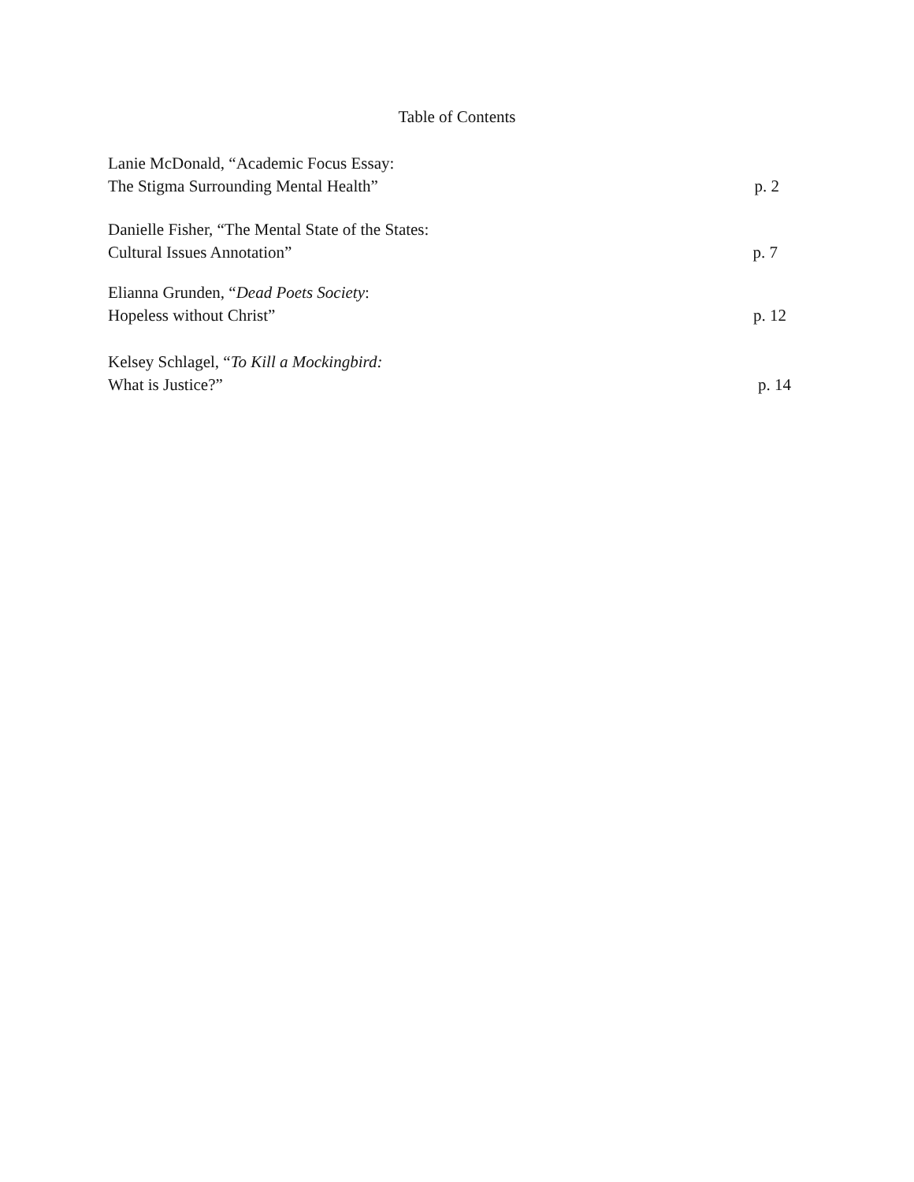Table of Contents
Lanie McDonald, “Academic Focus Essay:
The Stigma Surrounding Mental Health”
p. 2
Danielle Fisher, “The Mental State of the States:
Cultural Issues Annotation”
p. 7
Elianna Grunden, “Dead Poets Society:
Hopeless without Christ”
p. 12
Kelsey Schlagel, “To Kill a Mockingbird:
What is Justice?”
p. 14